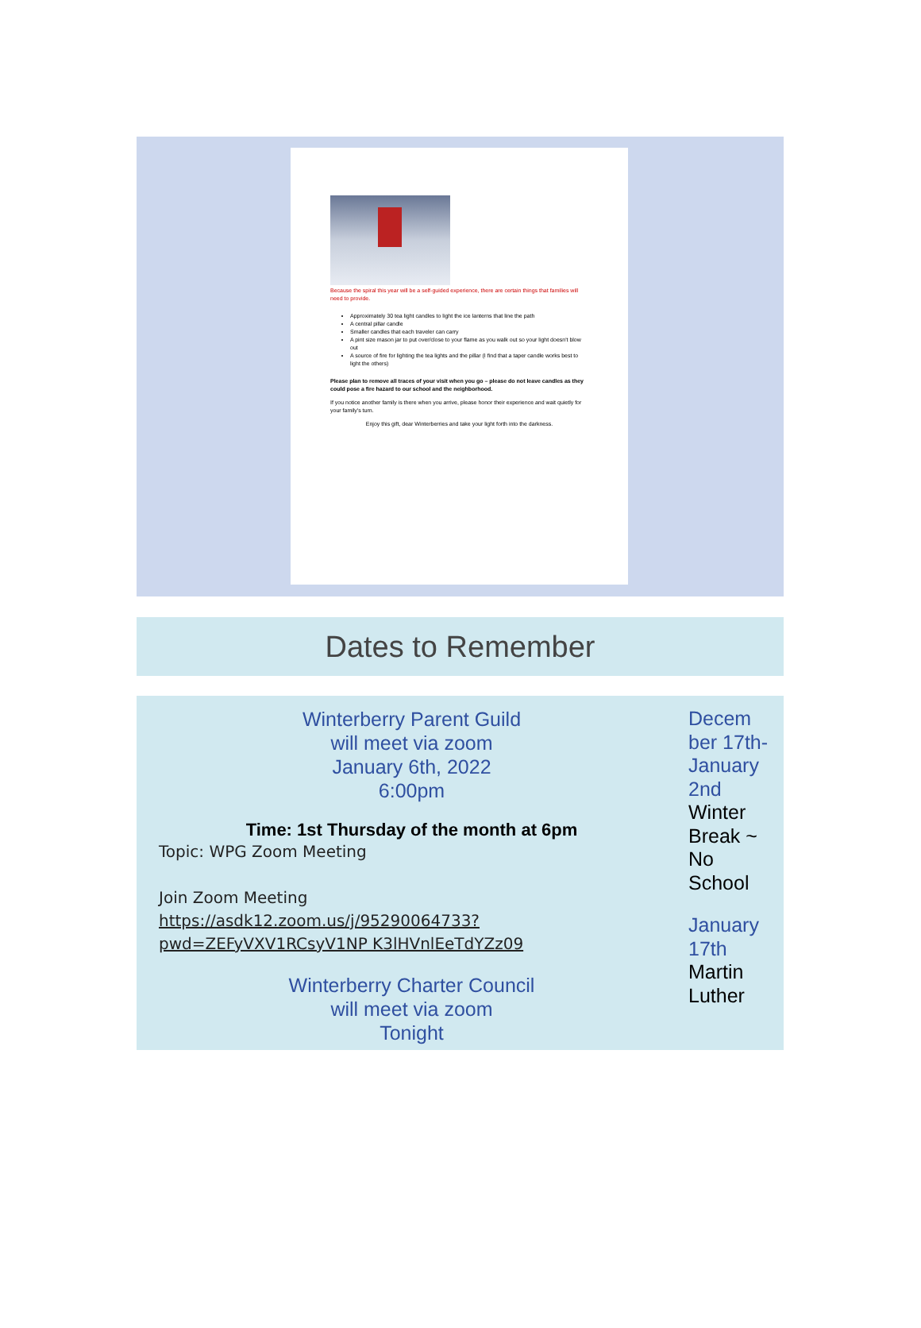Because the spiral this year will be a self-guided experience, there are certain things that families will need to provide.
Approximately 30 tea light candles to light the ice lanterns that line the path
A central pillar candle
Smaller candles that each traveler can carry
A pint size mason jar to put over/close to your flame as you walk out so your light doesn't blow out
A source of fire for lighting the tea lights and the pillar (I find that a taper candle works best to light the others)
Please plan to remove all traces of your visit when you go – please do not leave candles as they could pose a fire hazard to our school and the neighborhood.
If you notice another family is there when you arrive, please honor their experience and wait quietly for your family's turn.
Enjoy this gift, dear Winterberries and take your light forth into the darkness.
Dates to Remember
Winterberry Parent Guild
will meet via zoom
January 6th, 2022
6:00pm
Time: 1st Thursday of the month at 6pm
Topic: WPG Zoom Meeting
Join Zoom Meeting
https://asdk12.zoom.us/j/95290064733?pwd=ZEFyVXV1RCsyV1NP K3lHVnlEeTdYZz09
Winterberry Charter Council
will meet via zoom
Tonight
Decem ber 17th- January 2nd
Winter Break ~ No School
January 17th
Martin Luther